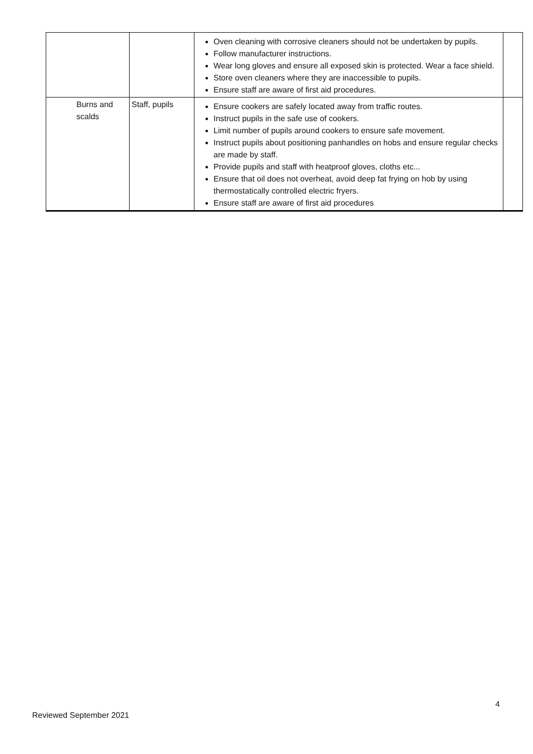| | | Oven cleaning with corrosive cleaners should not be undertaken by pupils. Follow manufacturer instructions. Wear long gloves and ensure all exposed skin is protected. Wear a face shield. Store oven cleaners where they are inaccessible to pupils. Ensure staff are aware of first aid procedures. | |
| Burns and scalds | Staff, pupils | Ensure cookers are safely located away from traffic routes. Instruct pupils in the safe use of cookers. Limit number of pupils around cookers to ensure safe movement. Instruct pupils about positioning panhandles on hobs and ensure regular checks are made by staff. Provide pupils and staff with heatproof gloves, cloths etc... Ensure that oil does not overheat, avoid deep fat frying on hob by using thermostatically controlled electric fryers. Ensure staff are aware of first aid procedures | |
4
Reviewed September 2021